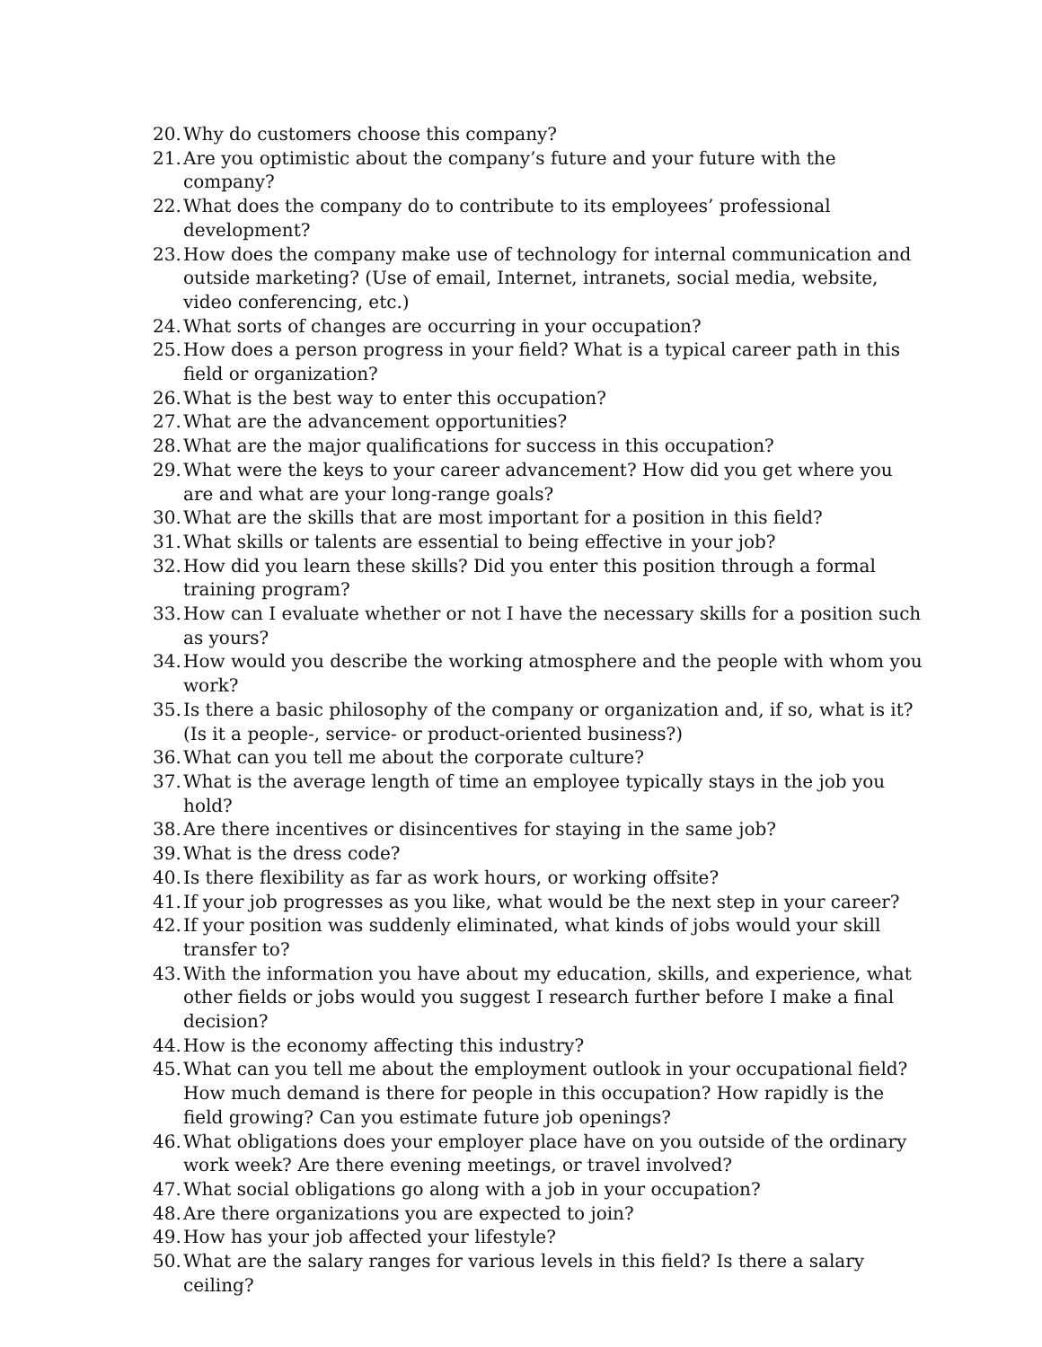20. Why do customers choose this company?
21. Are you optimistic about the company’s future and your future with the company?
22. What does the company do to contribute to its employees’ professional development?
23. How does the company make use of technology for internal communication and outside marketing? (Use of email, Internet, intranets, social media, website, video conferencing, etc.)
24. What sorts of changes are occurring in your occupation?
25. How does a person progress in your field? What is a typical career path in this field or organization?
26. What is the best way to enter this occupation?
27. What are the advancement opportunities?
28. What are the major qualifications for success in this occupation?
29. What were the keys to your career advancement? How did you get where you are and what are your long-range goals?
30. What are the skills that are most important for a position in this field?
31. What skills or talents are essential to being effective in your job?
32. How did you learn these skills? Did you enter this position through a formal training program?
33. How can I evaluate whether or not I have the necessary skills for a position such as yours?
34. How would you describe the working atmosphere and the people with whom you work?
35. Is there a basic philosophy of the company or organization and, if so, what is it? (Is it a people-, service- or product-oriented business?)
36. What can you tell me about the corporate culture?
37. What is the average length of time an employee typically stays in the job you hold?
38. Are there incentives or disincentives for staying in the same job?
39. What is the dress code?
40. Is there flexibility as far as work hours, or working offsite?
41. If your job progresses as you like, what would be the next step in your career?
42. If your position was suddenly eliminated, what kinds of jobs would your skill transfer to?
43. With the information you have about my education, skills, and experience, what other fields or jobs would you suggest I research further before I make a final decision?
44. How is the economy affecting this industry?
45. What can you tell me about the employment outlook in your occupational field? How much demand is there for people in this occupation? How rapidly is the field growing? Can you estimate future job openings?
46. What obligations does your employer place have on you outside of the ordinary work week? Are there evening meetings, or travel involved?
47. What social obligations go along with a job in your occupation?
48. Are there organizations you are expected to join?
49. How has your job affected your lifestyle?
50. What are the salary ranges for various levels in this field? Is there a salary ceiling?